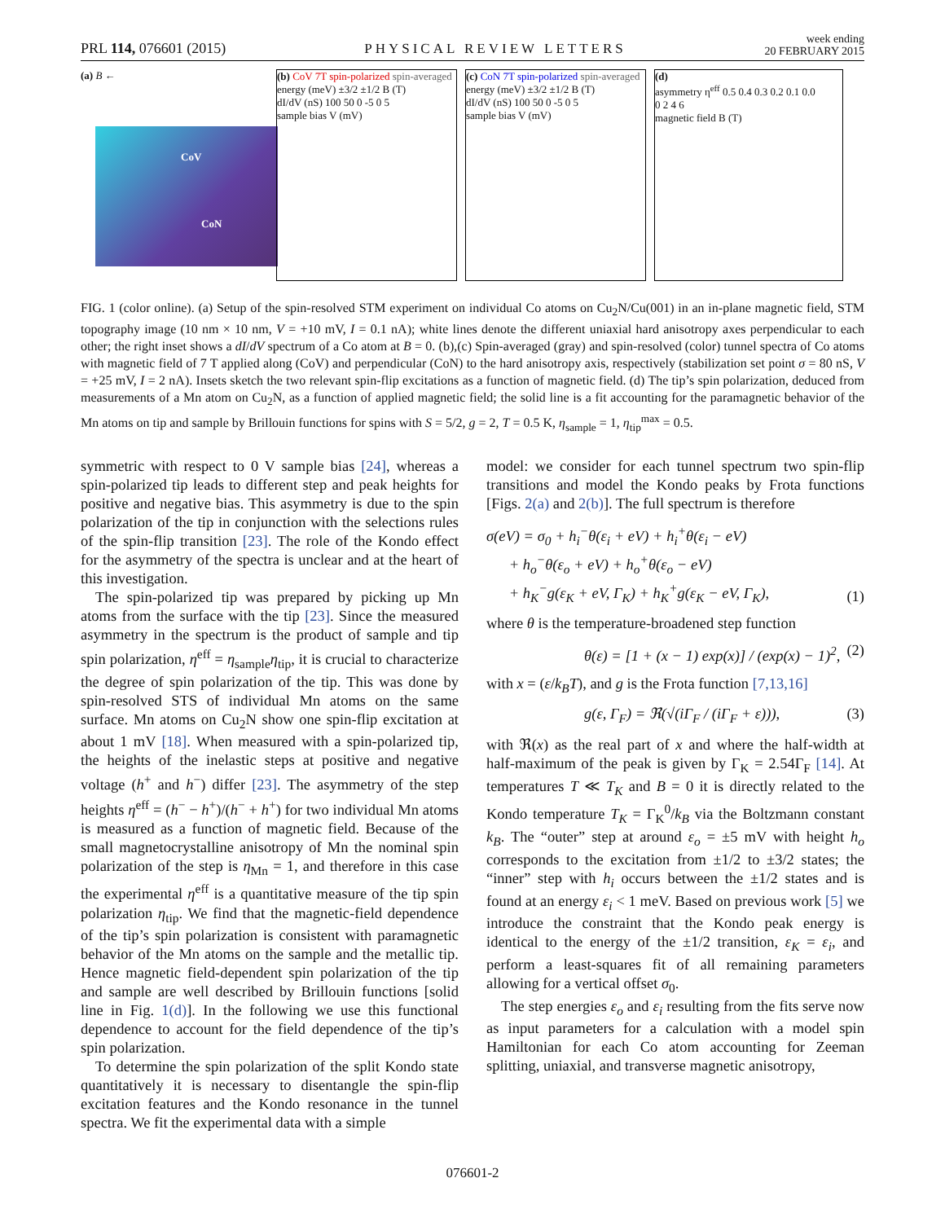PRL 114, 076601 (2015)
PHYSICAL REVIEW LETTERS
week ending
20 FEBRUARY 2015
(a) B ←
CoV
CoN
(b) CoV 7T spin-polarized spin-averaged
energy (meV) ±3/2 ±1/2 B (T)
dI/dV (nS) 100 50 0 -5 0 5
sample bias V (mV)
(c) CoN 7T spin-polarized spin-averaged
energy (meV) ±3/2 ±1/2 B (T)
dI/dV (nS) 100 50 0 -5 0 5
sample bias V (mV)
(d)
asymmetry η<sup>eff</sup> 0.5 0.4 0.3 0.2 0.1 0.0
0 2 4 6
magnetic field B (T)
FIG. 1 (color online). (a) Setup of the spin-resolved STM experiment on individual Co atoms on Cu<sub>2</sub>N/Cu(001) in an in-plane magnetic field, STM topography image (10 nm × 10 nm, V = +10 mV, I = 0.1 nA); white lines denote the different uniaxial hard anisotropy axes perpendicular to each other; the right inset shows a dI/dV spectrum of a Co atom at B = 0. (b),(c) Spin-averaged (gray) and spin-resolved (color) tunnel spectra of Co atoms with magnetic field of 7 T applied along (CoV) and perpendicular (CoN) to the hard anisotropy axis, respectively (stabilization set point σ = 80 nS, V = +25 mV, I = 2 nA). Insets sketch the two relevant spin-flip excitations as a function of magnetic field. (d) The tip’s spin polarization, deduced from measurements of a Mn atom on Cu<sub>2</sub>N, as a function of applied magnetic field; the solid line is a fit accounting for the paramagnetic behavior of the Mn atoms on tip and sample by Brillouin functions for spins with S = 5/2, g = 2, T = 0.5 K, η<sub>sample</sub> = 1, η<sub>tip</sub><sup>max</sup> = 0.5.
symmetric with respect to 0 V sample bias [24], whereas a spin-polarized tip leads to different step and peak heights for positive and negative bias. This asymmetry is due to the spin polarization of the tip in conjunction with the selections rules of the spin-flip transition [23]. The role of the Kondo effect for the asymmetry of the spectra is unclear and at the heart of this investigation.
The spin-polarized tip was prepared by picking up Mn atoms from the surface with the tip [23]. Since the measured asymmetry in the spectrum is the product of sample and tip spin polarization, η<sup>eff</sup> = η<sub>sample</sub>η<sub>tip</sub>, it is crucial to characterize the degree of spin polarization of the tip. This was done by spin-resolved STS of individual Mn atoms on the same surface. Mn atoms on Cu<sub>2</sub>N show one spin-flip excitation at about 1 mV [18]. When measured with a spin-polarized tip, the heights of the inelastic steps at positive and negative voltage (h<sup>+</sup> and h<sup>−</sup>) differ [23]. The asymmetry of the step heights η<sup>eff</sup> = (h<sup>−</sup> − h<sup>+</sup>)/(h<sup>−</sup> + h<sup>+</sup>) for two individual Mn atoms is measured as a function of magnetic field. Because of the small magnetocrystalline anisotropy of Mn the nominal spin polarization of the step is η<sub>Mn</sub> = 1, and therefore in this case the experimental η<sup>eff</sup> is a quantitative measure of the tip spin polarization η<sub>tip</sub>. We find that the magnetic-field dependence of the tip’s spin polarization is consistent with paramagnetic behavior of the Mn atoms on the sample and the metallic tip. Hence magnetic field-dependent spin polarization of the tip and sample are well described by Brillouin functions [solid line in Fig. 1(d)]. In the following we use this functional dependence to account for the field dependence of the tip’s spin polarization.
To determine the spin polarization of the split Kondo state quantitatively it is necessary to disentangle the spin-flip excitation features and the Kondo resonance in the tunnel spectra. We fit the experimental data with a simple
model: we consider for each tunnel spectrum two spin-flip transitions and model the Kondo peaks by Frota functions [Figs. 2(a) and 2(b)]. The full spectrum is therefore
σ(eV) = σ<sub>0</sub> + h<sub>i</sub><sup>−</sup>θ(ε<sub>i</sub> + eV) + h<sub>i</sub><sup>+</sup>θ(ε<sub>i</sub> − eV)
+ h<sub>o</sub><sup>−</sup>θ(ε<sub>o</sub> + eV) + h<sub>o</sub><sup>+</sup>θ(ε<sub>o</sub> − eV)
+ h<sub>K</sub><sup>−</sup>g(ε<sub>K</sub> + eV, Γ<sub>K</sub>) + h<sub>K</sub><sup>+</sup>g(ε<sub>K</sub> − eV, Γ<sub>K</sub>),
(1)
where θ is the temperature-broadened step function
θ(ε) = [1 + (x − 1) exp(x)] / (exp(x) − 1)<sup>2</sup>,
(2)
with x = (ε/k<sub>B</sub>T), and g is the Frota function [7,13,16]
g(ε, Γ<sub>F</sub>) = ℜ(√(iΓ<sub>F</sub> / (iΓ<sub>F</sub> + ε))),
(3)
with ℜ(x) as the real part of x and where the half-width at half-maximum of the peak is given by Γ<sub>K</sub> = 2.54Γ<sub>F</sub> [14]. At temperatures T ≪ T<sub>K</sub> and B = 0 it is directly related to the Kondo temperature T<sub>K</sub> = Γ<sub>K</sub><sup>0</sup>/k<sub>B</sub> via the Boltzmann constant k<sub>B</sub>. The “outer” step at around ε<sub>o</sub> = ±5 mV with height h<sub>o</sub> corresponds to the excitation from ±1/2 to ±3/2 states; the “inner” step with h<sub>i</sub> occurs between the ±1/2 states and is found at an energy ε<sub>i</sub> < 1 meV. Based on previous work [5] we introduce the constraint that the Kondo peak energy is identical to the energy of the ±1/2 transition, ε<sub>K</sub> = ε<sub>i</sub>, and perform a least-squares fit of all remaining parameters allowing for a vertical offset σ<sub>0</sub>.
The step energies ε<sub>o</sub> and ε<sub>i</sub> resulting from the fits serve now as input parameters for a calculation with a model spin Hamiltonian for each Co atom accounting for Zeeman splitting, uniaxial, and transverse magnetic anisotropy,
076601-2